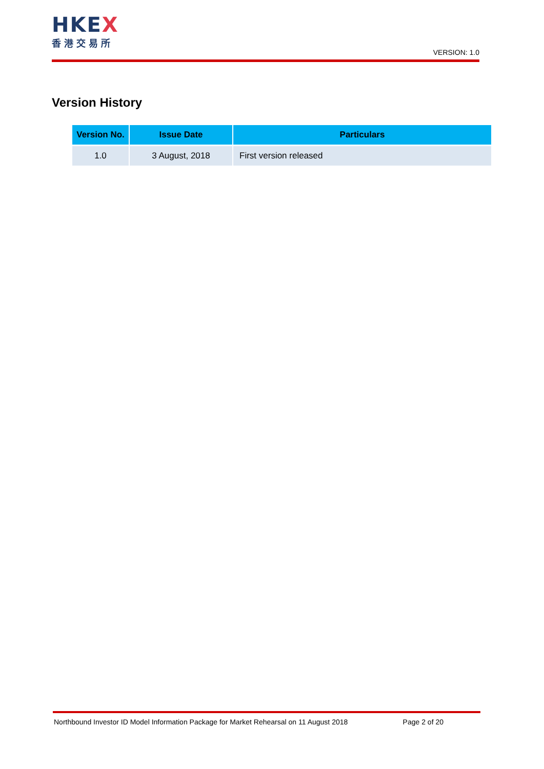HKEX
香港交易所
VERSION: 1.0
Version History
| Version No. | Issue Date | Particulars |
| --- | --- | --- |
| 1.0 | 3 August, 2018 | First version released |
Northbound Investor ID Model Information Package for Market Rehearsal on 11 August 2018 Page 2 of 20